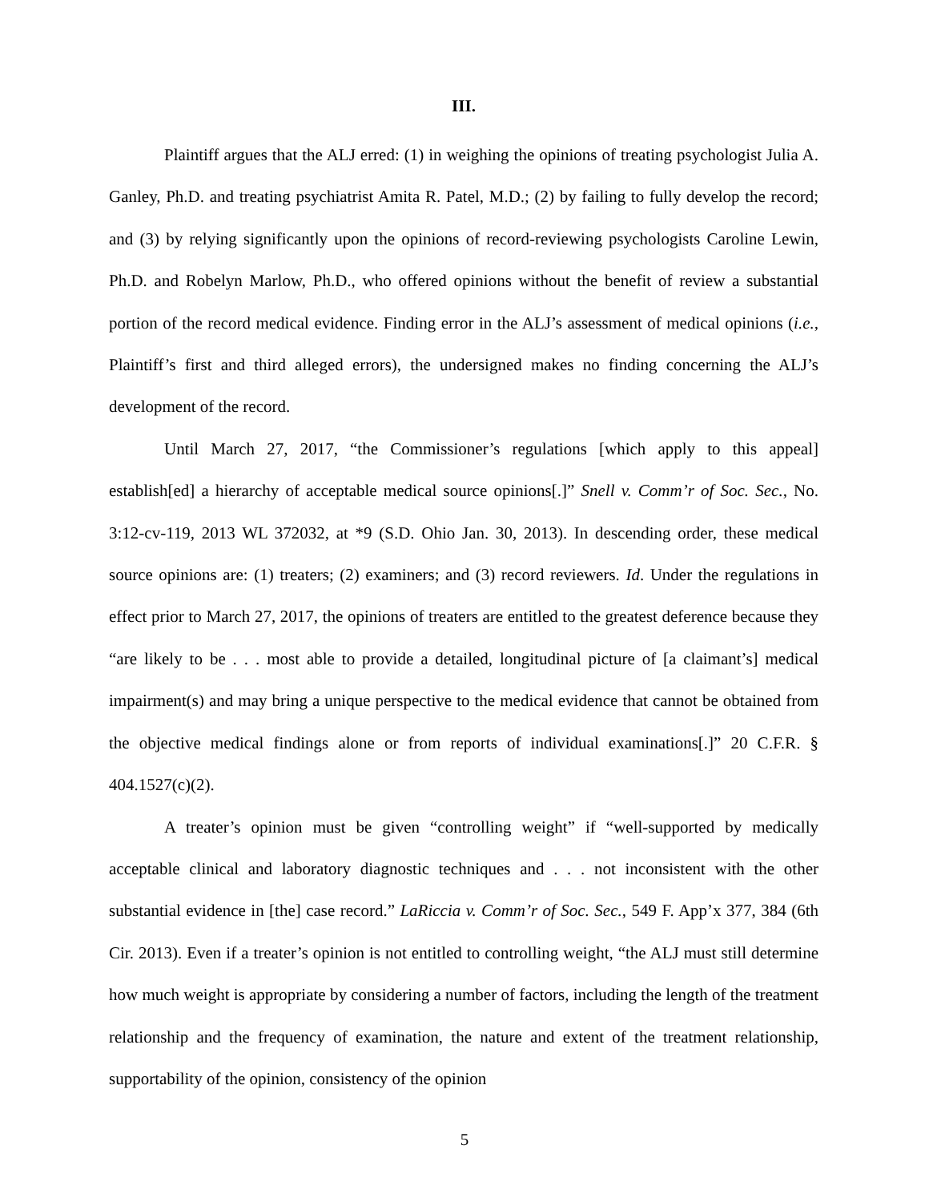III.
Plaintiff argues that the ALJ erred: (1) in weighing the opinions of treating psychologist Julia A. Ganley, Ph.D. and treating psychiatrist Amita R. Patel, M.D.; (2) by failing to fully develop the record; and (3) by relying significantly upon the opinions of record-reviewing psychologists Caroline Lewin, Ph.D. and Robelyn Marlow, Ph.D., who offered opinions without the benefit of review a substantial portion of the record medical evidence. Finding error in the ALJ’s assessment of medical opinions (i.e., Plaintiff’s first and third alleged errors), the undersigned makes no finding concerning the ALJ’s development of the record.
Until March 27, 2017, “the Commissioner’s regulations [which apply to this appeal] establish[ed] a hierarchy of acceptable medical source opinions[.]” Snell v. Comm’r of Soc. Sec., No. 3:12-cv-119, 2013 WL 372032, at *9 (S.D. Ohio Jan. 30, 2013). In descending order, these medical source opinions are: (1) treaters; (2) examiners; and (3) record reviewers. Id. Under the regulations in effect prior to March 27, 2017, the opinions of treaters are entitled to the greatest deference because they “are likely to be . . . most able to provide a detailed, longitudinal picture of [a claimant’s] medical impairment(s) and may bring a unique perspective to the medical evidence that cannot be obtained from the objective medical findings alone or from reports of individual examinations[.]” 20 C.F.R. § 404.1527(c)(2).
A treater’s opinion must be given “controlling weight” if “well-supported by medically acceptable clinical and laboratory diagnostic techniques and . . . not inconsistent with the other substantial evidence in [the] case record.” LaRiccia v. Comm’r of Soc. Sec., 549 F. App’x 377, 384 (6th Cir. 2013). Even if a treater’s opinion is not entitled to controlling weight, “the ALJ must still determine how much weight is appropriate by considering a number of factors, including the length of the treatment relationship and the frequency of examination, the nature and extent of the treatment relationship, supportability of the opinion, consistency of the opinion
5